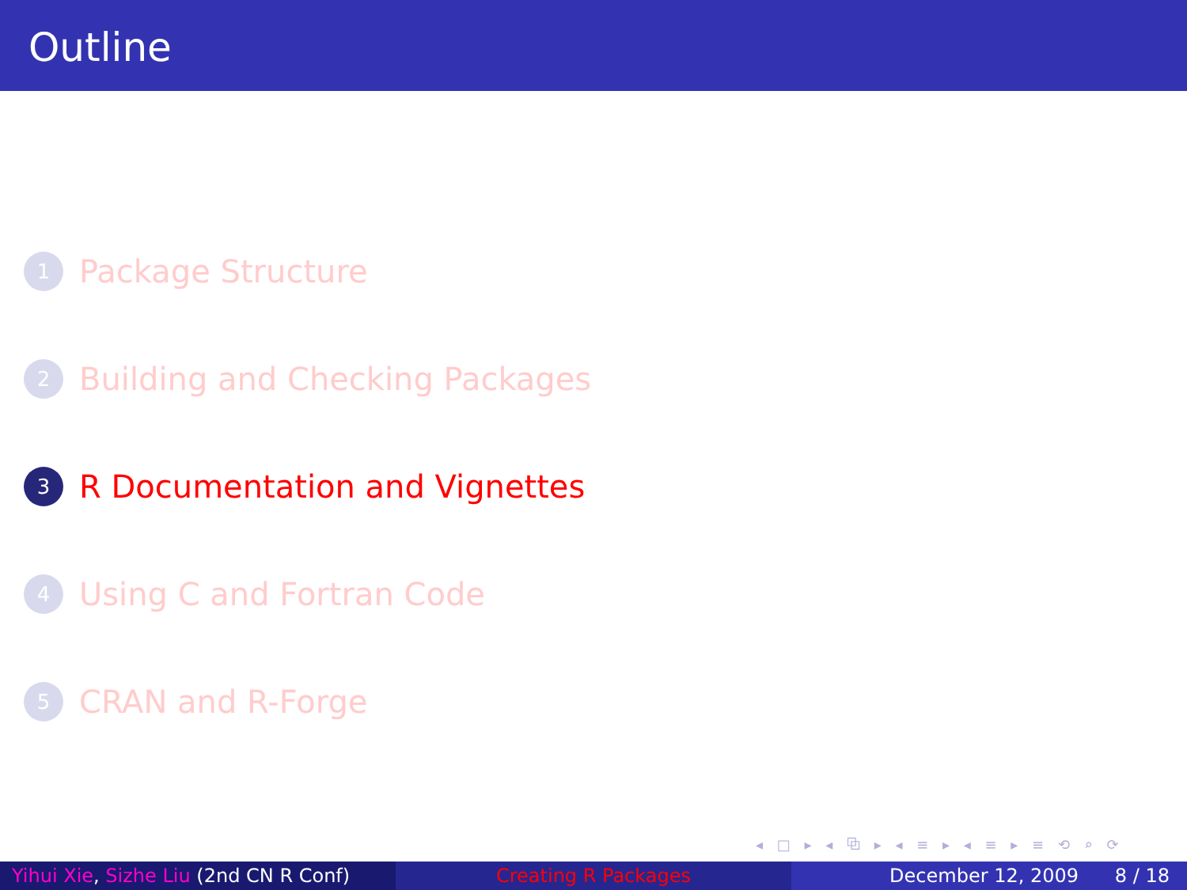Outline
1 Package Structure
2 Building and Checking Packages
3 R Documentation and Vignettes
4 Using C and Fortran Code
5 CRAN and R-Forge
◂ □ ▸ ◂ ⧉ ▸ ◂ ≡ ▸ ◂ ≡ ▸ ≡ ⟲ ⌕ ⟳
Yihui Xie, Sizhe Liu (2nd CN R Conf)
Creating R Packages December 12, 2009 8 / 18